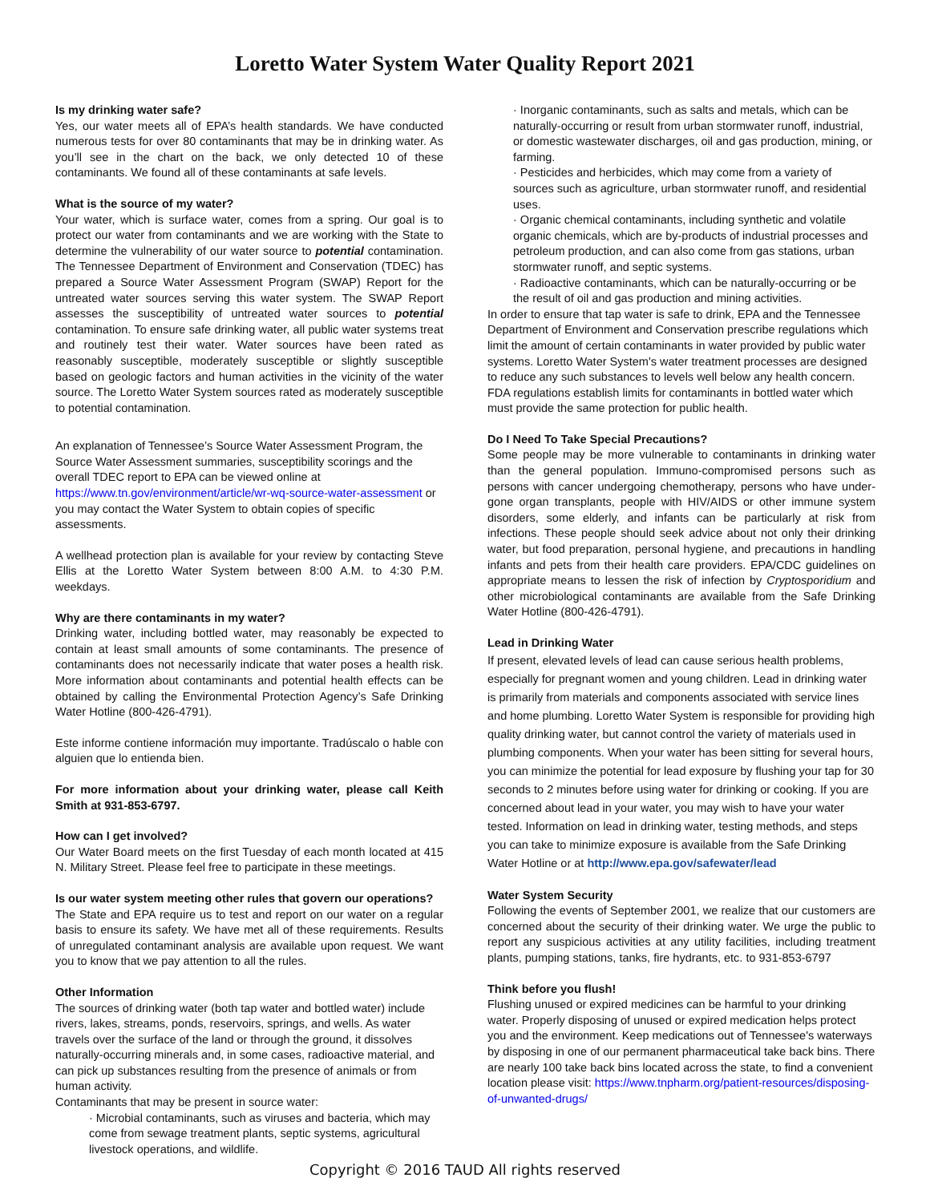Loretto Water System Water Quality Report 2021
Is my drinking water safe?
Yes, our water meets all of EPA’s health standards. We have conducted numerous tests for over 80 contaminants that may be in drinking water. As you’ll see in the chart on the back, we only detected 10 of these contaminants. We found all of these contaminants at safe levels.
What is the source of my water?
Your water, which is surface water, comes from a spring. Our goal is to protect our water from contaminants and we are working with the State to determine the vulnerability of our water source to potential contamination. The Tennessee Department of Environment and Conservation (TDEC) has prepared a Source Water Assessment Program (SWAP) Report for the untreated water sources serving this water system. The SWAP Report assesses the susceptibility of untreated water sources to potential contamination. To ensure safe drinking water, all public water systems treat and routinely test their water. Water sources have been rated as reasonably susceptible, moderately susceptible or slightly susceptible based on geologic factors and human activities in the vicinity of the water source. The Loretto Water System sources rated as moderately susceptible to potential contamination.
An explanation of Tennessee’s Source Water Assessment Program, the Source Water Assessment summaries, susceptibility scorings and the overall TDEC report to EPA can be viewed online at https://www.tn.gov/environment/article/wr-wq-source-water-assessment or you may contact the Water System to obtain copies of specific assessments.
A wellhead protection plan is available for your review by contacting Steve Ellis at the Loretto Water System between 8:00 A.M. to 4:30 P.M. weekdays.
Why are there contaminants in my water?
Drinking water, including bottled water, may reasonably be expected to contain at least small amounts of some contaminants. The presence of contaminants does not necessarily indicate that water poses a health risk. More information about contaminants and potential health effects can be obtained by calling the Environmental Protection Agency’s Safe Drinking Water Hotline (800-426-4791).
Este informe contiene información muy importante. Tradúscalo o hable con alguien que lo entienda bien.
For more information about your drinking water, please call Keith Smith at 931-853-6797.
How can I get involved?
Our Water Board meets on the first Tuesday of each month located at 415 N. Military Street. Please feel free to participate in these meetings.
Is our water system meeting other rules that govern our operations?
The State and EPA require us to test and report on our water on a regular basis to ensure its safety. We have met all of these requirements. Results of unregulated contaminant analysis are available upon request. We want you to know that we pay attention to all the rules.
Other Information
The sources of drinking water (both tap water and bottled water) include rivers, lakes, streams, ponds, reservoirs, springs, and wells. As water travels over the surface of the land or through the ground, it dissolves naturally-occurring minerals and, in some cases, radioactive material, and can pick up substances resulting from the presence of animals or from human activity.
Contaminants that may be present in source water:
· Microbial contaminants, such as viruses and bacteria, which may come from sewage treatment plants, septic systems, agricultural livestock operations, and wildlife.
· Inorganic contaminants, such as salts and metals, which can be naturally-occurring or result from urban stormwater runoff, industrial, or domestic wastewater discharges, oil and gas production, mining, or farming.
· Pesticides and herbicides, which may come from a variety of sources such as agriculture, urban stormwater runoff, and residential uses.
· Organic chemical contaminants, including synthetic and volatile organic chemicals, which are by-products of industrial processes and petroleum production, and can also come from gas stations, urban stormwater runoff, and septic systems.
· Radioactive contaminants, which can be naturally-occurring or be the result of oil and gas production and mining activities.
In order to ensure that tap water is safe to drink, EPA and the Tennessee Department of Environment and Conservation prescribe regulations which limit the amount of certain contaminants in water provided by public water systems. Loretto Water System's water treatment processes are designed to reduce any such substances to levels well below any health concern. FDA regulations establish limits for contaminants in bottled water which must provide the same protection for public health.
Do I Need To Take Special Precautions?
Some people may be more vulnerable to contaminants in drinking water than the general population. Immuno-compromised persons such as persons with cancer undergoing chemotherapy, persons who have under-gone organ transplants, people with HIV/AIDS or other immune system disorders, some elderly, and infants can be particularly at risk from infections. These people should seek advice about not only their drinking water, but food preparation, personal hygiene, and precautions in handling infants and pets from their health care providers. EPA/CDC guidelines on appropriate means to lessen the risk of infection by Cryptosporidium and other microbiological contaminants are available from the Safe Drinking Water Hotline (800-426-4791).
Lead in Drinking Water
If present, elevated levels of lead can cause serious health problems, especially for pregnant women and young children. Lead in drinking water is primarily from materials and components associated with service lines and home plumbing. Loretto Water System is responsible for providing high quality drinking water, but cannot control the variety of materials used in plumbing components. When your water has been sitting for several hours, you can minimize the potential for lead exposure by flushing your tap for 30 seconds to 2 minutes before using water for drinking or cooking. If you are concerned about lead in your water, you may wish to have your water tested. Information on lead in drinking water, testing methods, and steps you can take to minimize exposure is available from the Safe Drinking Water Hotline or at http://www.epa.gov/safewater/lead
Water System Security
Following the events of September 2001, we realize that our customers are concerned about the security of their drinking water. We urge the public to report any suspicious activities at any utility facilities, including treatment plants, pumping stations, tanks, fire hydrants, etc. to 931-853-6797
Think before you flush!
Flushing unused or expired medicines can be harmful to your drinking water. Properly disposing of unused or expired medication helps protect you and the environment. Keep medications out of Tennessee's waterways by disposing in one of our permanent pharmaceutical take back bins. There are nearly 100 take back bins located across the state, to find a convenient location please visit: https://www.tnpharm.org/patient-resources/disposing-of-unwanted-drugs/
Copyright © 2016 TAUD All rights reserved